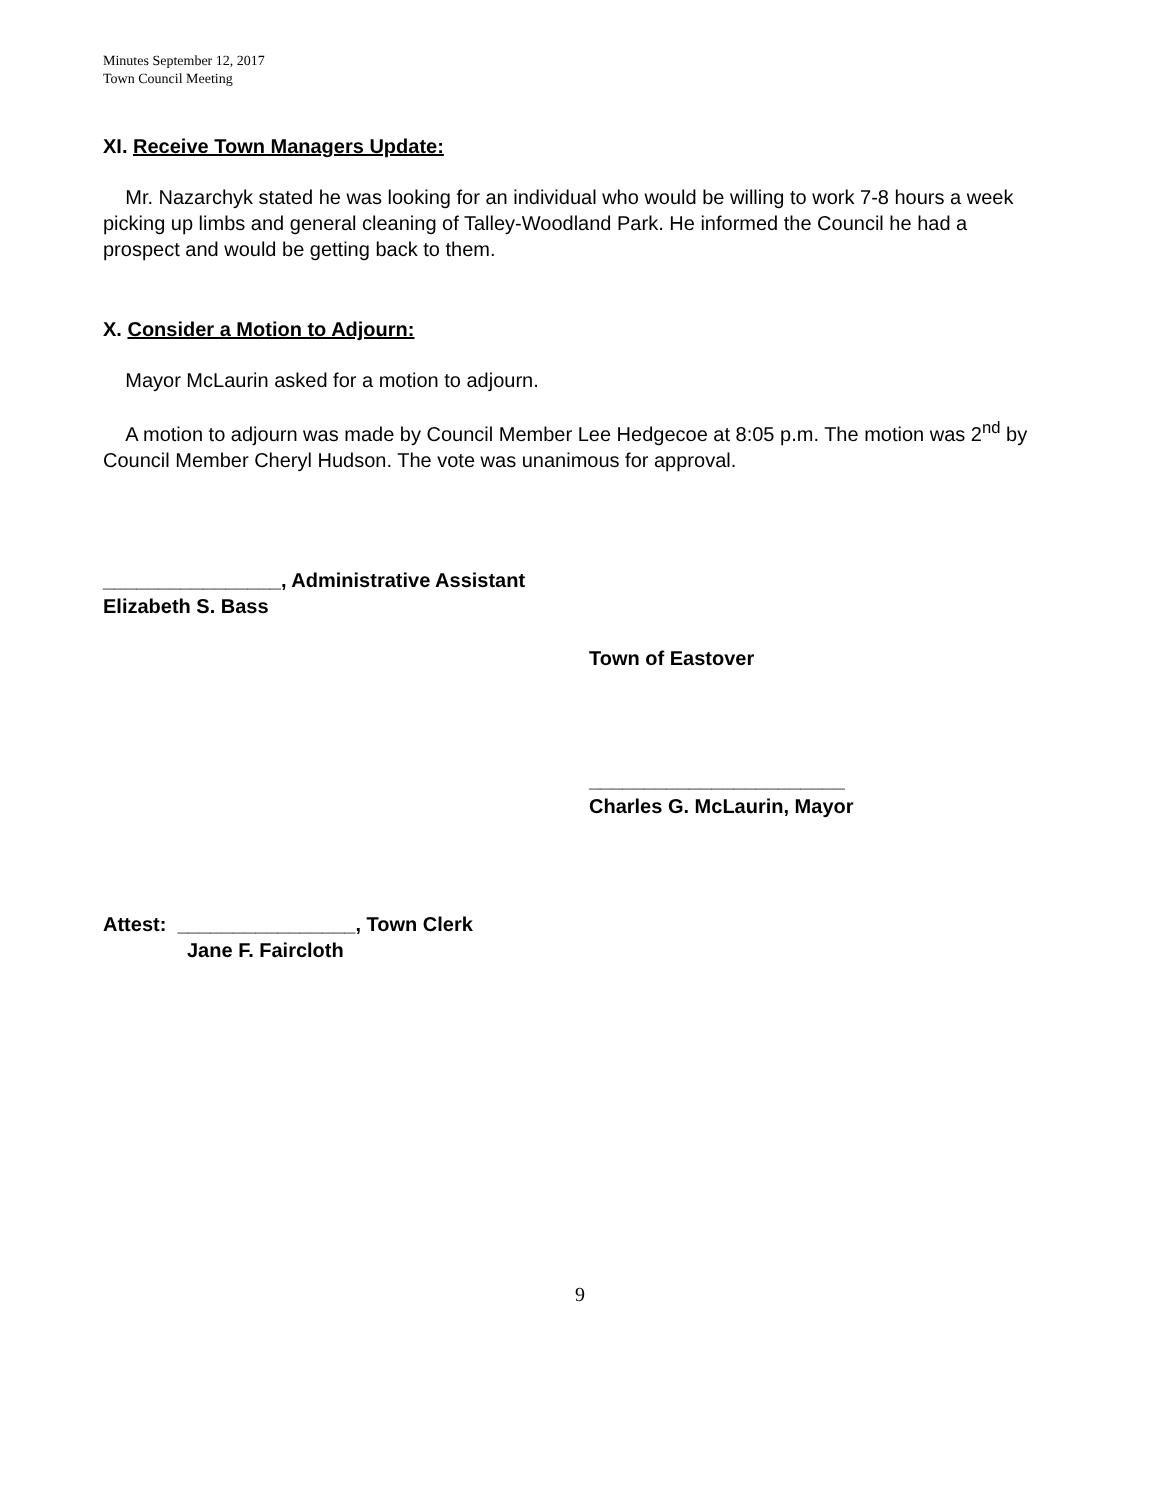Minutes September 12, 2017
Town Council Meeting
XI. Receive Town Managers Update:
Mr. Nazarchyk stated he was looking for an individual who would be willing to work 7-8 hours a week picking up limbs and general cleaning of Talley-Woodland Park. He informed the Council he had a prospect and would be getting back to them.
X. Consider a Motion to Adjourn:
Mayor McLaurin asked for a motion to adjourn.
A motion to adjourn was made by Council Member Lee Hedgecoe at 8:05 p.m. The motion was 2<sup>nd</sup> by Council Member Cheryl Hudson. The vote was unanimous for approval.
________________, Administrative Assistant
Elizabeth S. Bass
Town of Eastover
_______________________
Charles G. McLaurin, Mayor
Attest: ________________, Town Clerk
Jane F. Faircloth
9